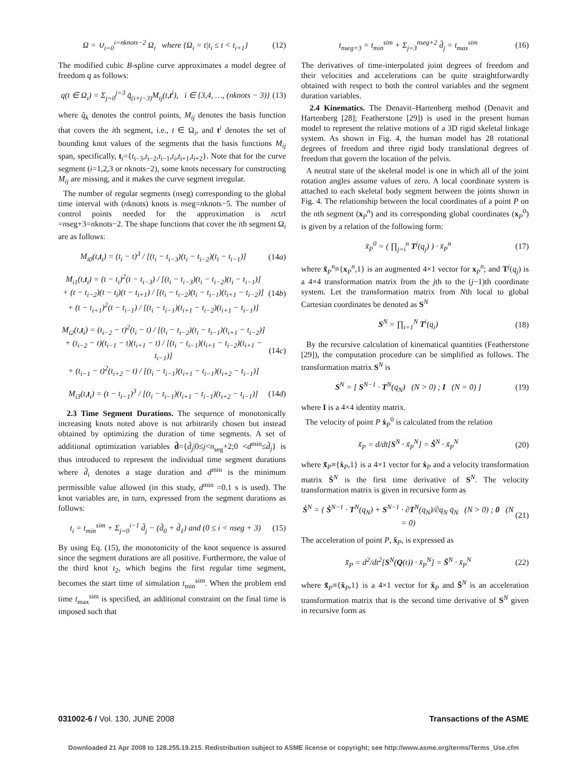Ω = ∪<sub>i=0</sub><sup>i=nknots−2</sup> Ω<sub>i</sub> where {Ω<sub>i</sub> = t|t<sub>i</sub> ≤ t < t<sub>i+1</sub>}
(12)
The modified cubic B-spline curve approximates a model degree of freedom q as follows:
q(t ∈ Ω<sub>i</sub>) = Σ<sub>j=0</sub><sup>j=3</sup> q̂<sub>(i+j−3)</sub>M<sub>ij</sub>(t,t<sup>i</sup>), i ∈ {3,4, …, (nknots − 3)}
(13)
where q̂<sub>k</sub> denotes the control points, M<sub>ij</sub> denotes the basis function that covers the ith segment, i.e., t ∈ Ω<sub>i</sub>, and t<sup>i</sup> denotes the set of bounding knot values of the segments that the basis functions M<sub>ij</sub> span, specifically, t<sub>i</sub>={t<sub>i−3</sub>,t<sub>i−2</sub>,t<sub>i−1</sub>,t<sub>i</sub>,t<sub>i+1</sub>,t<sub>i+2</sub>}. Note that for the curve segment (i=1,2,3 or nknots−2), some knots necessary for constructing M<sub>ij</sub> are missing, and it makes the curve segment irregular.
The number of regular segments (nseg) corresponding to the global time interval with (nknots) knots is nseg=nknots−5. The number of control points needed for the approximation is nctrl =nseg+3=nknots−2. The shape functions that cover the ith segment Ω<sub>i</sub> are as follows:
M<sub>i0</sub>(t,t<sub>i</sub>) = (t<sub>i</sub> − t)<sup>3</sup> / [(t<sub>i</sub> − t<sub>i−3</sub>)(t<sub>i</sub> − t<sub>i−2</sub>)(t<sub>i</sub> − t<sub>i−1</sub>)]
(14a)
M<sub>i1</sub>(t,t<sub>i</sub>) = (t − t<sub>i</sub>)<sup>2</sup>(t − t<sub>i−3</sub>) / [(t<sub>i</sub> − t<sub>i−3</sub>)(t<sub>i</sub> − t<sub>i−2</sub>)(t<sub>i</sub> − t<sub>i−1</sub>)]
+ (t − t<sub>i−2</sub>)(t − t<sub>i</sub>)(t − t<sub>i+1</sub>) / [(t<sub>i</sub> − t<sub>i−2</sub>)(t<sub>i</sub> − t<sub>i−1</sub>)(t<sub>i+1</sub> − t<sub>i−2</sub>)]
+ (t − t<sub>i+1</sub>)<sup>2</sup>(t − t<sub>i−1</sub>) / [(t<sub>i</sub> − t<sub>i−1</sub>)(t<sub>i+1</sub> − t<sub>i−2</sub>)(t<sub>i+1</sub> − t<sub>i−1</sub>)]
(14b)
M<sub>i2</sub>(t,t<sub>i</sub>) = (t<sub>i−2</sub> − t)<sup>2</sup>(t<sub>i</sub> − t) / [(t<sub>i</sub> − t<sub>i−2</sub>)(t<sub>i</sub> − t<sub>i−1</sub>)(t<sub>i+1</sub> − t<sub>i−2</sub>)]
+ (t<sub>i−2</sub> − t)(t<sub>i−1</sub> − t)(t<sub>i+1</sub> − t) / [(t<sub>i</sub> − t<sub>i−1</sub>)(t<sub>i+1</sub> − t<sub>i−2</sub>)(t<sub>i+1</sub> − t<sub>i−1</sub>)]
+ (t<sub>i−1</sub> − t)<sup>2</sup>(t<sub>i+2</sub> − t) / [(t<sub>i</sub> − t<sub>i−1</sub>)(t<sub>i+1</sub> − t<sub>i−1</sub>)(t<sub>i+2</sub> − t<sub>i−1</sub>)]
(14c)
M<sub>i3</sub>(t,t<sub>i</sub>) = (t − t<sub>i−1</sub>)<sup>3</sup> / [(t<sub>i</sub> − t<sub>i−1</sub>)(t<sub>i+1</sub> − t<sub>i−1</sub>)(t<sub>i+2</sub> − t<sub>i−1</sub>)]
(14d)
2.3 Time Segment Durations. The sequence of monotonically increasing knots noted above is not arbitrarily chosen but instead obtained by optimizing the duration of time segments. A set of additional optimization variables d̂={d̂<sub>j</sub>|0≤j<n<sub>seg</sub>+2;0 <d<sup>min</sup>≤d̂<sub>j</sub>} is thus introduced to represent the individual time segment durations where d̂<sub>i</sub> denotes a stage duration and d<sup>min</sup> is the minimum permissible value allowed (in this study, d<sup>min</sup> =0.1 s is used). The knot variables are, in turn, expressed from the segment durations as follows:
t<sub>i</sub> = t<sub>min</sub><sup>sim</sup> + Σ<sub>j=0</sub><sup>i−1</sup> d̂<sub>j</sub> − (d̂<sub>0</sub> + d̂<sub>1</sub>) and (0 ≤ i < nseg + 3)
(15)
By using Eq. (15), the monotonicity of the knot sequence is assured since the segment durations are all positive. Furthermore, the value of the third knot t<sub>2</sub>, which begins the first regular time segment, becomes the start time of simulation t<sub>min</sub><sup>sim</sup>. When the problem end time t<sub>max</sub><sup>sim</sup> is specified, an additional constraint on the final time is imposed such that
t<sub>nseg+3</sub> = t<sub>min</sub><sup>sim</sup> + Σ<sub>j=3</sub><sup>nseg+2</sup> d̂<sub>j</sub> = t<sub>max</sub><sup>sim</sup>
(16)
The derivatives of time-interpolated joint degrees of freedom and their velocities and accelerations can be quite straightforwardly obtained with respect to both the control variables and the segment duration variables.
2.4 Kinematics. The Denavit–Hartenberg method (Denavit and Hartenberg [28]; Featherstone [29]) is used in the present human model to represent the relative motions of a 3D rigid skeletal linkage system. As shown in Fig. 4, the human model has 28 rotational degrees of freedom and three rigid body translational degrees of freedom that govern the location of the pelvis.
A neutral state of the skeletal model is one in which all of the joint rotation angles assume values of zero. A local coordinate system is attached to each skeletal body segment between the joints shown in Fig. 4. The relationship between the local coordinates of a point P on the nth segment (x<sub>P</sub><sup>n</sup>) and its corresponding global coordinates (x<sub>P</sub><sup>0</sup>) is given by a relation of the following form:
x̃<sub>P</sub><sup>0</sup> = ( ∏<sub>j=i</sub><sup>n</sup> T<sup>j</sup>(q<sub>j</sub>) ) · x̃<sub>P</sub><sup>n</sup> (17)
where x̃<sub>P</sub><sup>n</sup>≡{x<sub>P</sub><sup>n</sup>,1} is an augmented 4×1 vector for x<sub>P</sub><sup>n</sup>; and T<sup>j</sup>(q<sub>j</sub>) is a 4×4 transformation matrix from the jth to the (j−1)th coordinate system. Let the transformation matrix from Nth local to global Cartesian coordinates be denoted as S<sup>N</sup>
S<sup>N</sup> = ∏<sub>i=1</sub><sup>N</sup> T<sup>i</sup>(q<sub>i</sub>) (18)
By the recursive calculation of kinematical quantities (Featherstone [29]), the computation procedure can be simplified as follows. The transformation matrix S<sup>N</sup> is
S<sup>N</sup> = [ S<sup>N−1</sup> · T<sup>N</sup>(q<sub>N</sub>) (N > 0) ; I (N = 0) ]
(19)
where I is a 4×4 identity matrix.
The velocity of point P ẋ<sub>P</sub><sup>0</sup> is calculated from the relation
x̃̇<sub>P</sub> = d/dt[S<sup>N</sup> · x̃<sub>P</sub><sup>N</sup>] = Ṡ<sup>N</sup> · x̃<sub>P</sub><sup>N</sup>
(20)
where x̃̇<sub>P</sub>≡{ẋ<sub>P</sub>,1} is a 4×1 vector for ẋ<sub>P</sub> and a velocity transformation matrix Ṡ<sup>N</sup> is the first time derivative of S<sup>N</sup>. The velocity transformation matrix is given in recursive form as
Ṡ<sup>N</sup> = { Ṡ<sup>N−1</sup> · T<sup>N</sup>(q<sub>N</sub>) + S<sup>N−1</sup> · ∂T<sup>N</sup>(q<sub>N</sub>)/∂q<sub>N</sub> q̇<sub>N</sub> (N > 0) ; 0 (N = 0)
(21)
The acceleration of point P, ẍ<sub>P</sub>, is expressed as
x̃̈<sub>P</sub> = d<sup>2</sup>/dt<sup>2</sup>[S<sup>N</sup>(Q(t)) · x̃<sub>P</sub><sup>N</sup>] = S̈<sup>N</sup> · x̃<sub>P</sub><sup>N</sup>
(22)
where x̃̈<sub>P</sub>≡{ẍ<sub>P</sub>,1} is a 4×1 vector for ẍ<sub>P</sub> and S̈<sup>N</sup> is an acceleration transformation matrix that is the second time derivative of S<sup>N</sup> given in recursive form as
031002-6 / Vol. 130, JUNE 2008 Transactions of the ASME
Downloaded 21 Apr 2008 to 128.255.19.215. Redistribution subject to ASME license or copyright; see http://www.asme.org/terms/Terms_Use.cfm